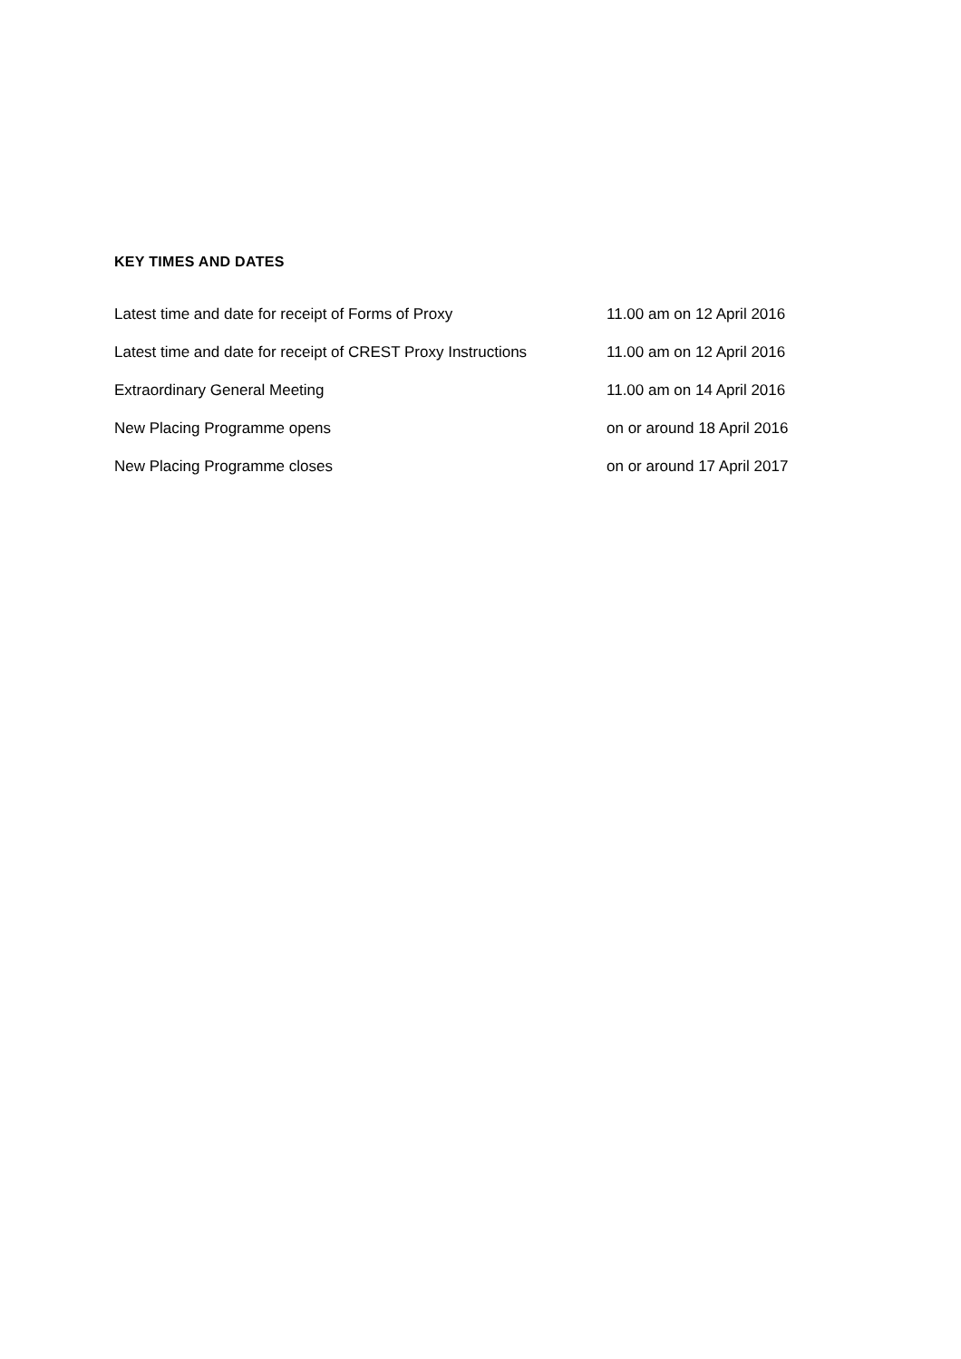KEY TIMES AND DATES
| Latest time and date for receipt of Forms of Proxy | 11.00 am on 12 April 2016 |
| Latest time and date for receipt of CREST Proxy Instructions | 11.00 am on 12 April 2016 |
| Extraordinary General Meeting | 11.00 am on 14 April 2016 |
| New Placing Programme opens | on or around 18 April 2016 |
| New Placing Programme closes | on or around 17 April 2017 |